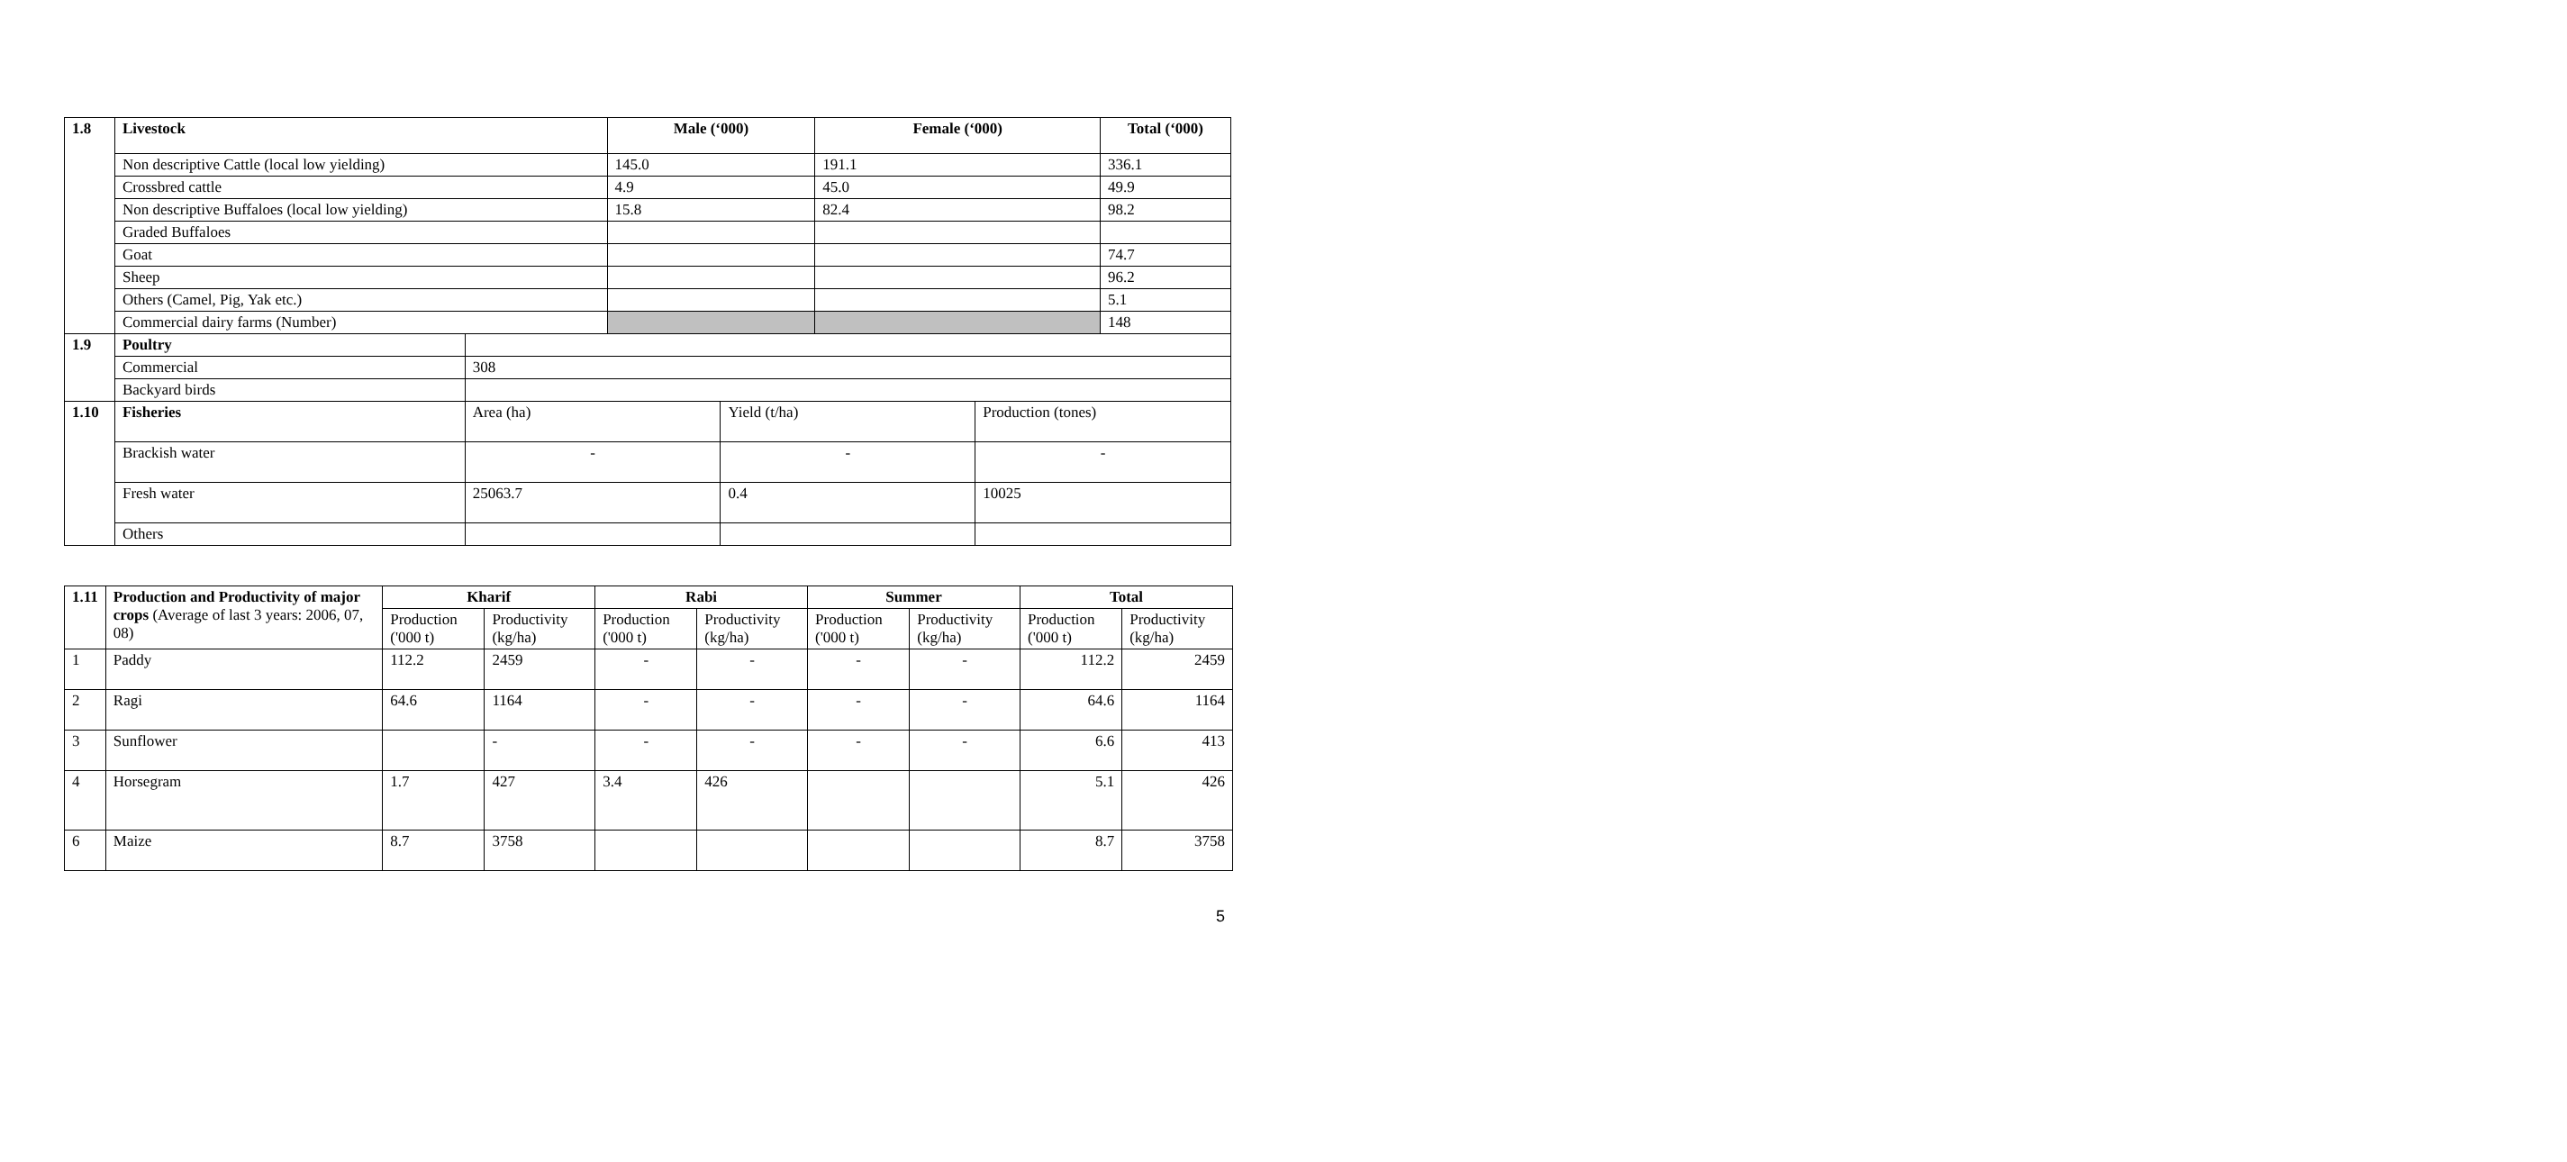| 1.8 | Livestock | | Male (‘000) | | Female (‘000) | | Total (‘000) |
| --- | --- | --- | --- | --- | --- | --- | --- |
| | Non descriptive Cattle (local low yielding) | | 145.0 | | 191.1 | | 336.1 |
| | Crossbred cattle | | 4.9 | | 45.0 | | 49.9 |
| | Non descriptive Buffaloes (local low yielding) | | 15.8 | | 82.4 | | 98.2 |
| | Graded Buffaloes | | | | | | |
| | Goat | | | | | | 74.7 |
| | Sheep | | | | | | 96.2 |
| | Others (Camel, Pig, Yak etc.) | | | | | | 5.1 |
| | Commercial dairy farms (Number) | | | | | | 148 |
| 1.9 | Poultry | | | | | | |
| | Commercial | 308 | | | | | |
| | Backyard birds | | | | | | |
| 1.10 | Fisheries | Area (ha) | | Yield (t/ha) | | Production (tones) | |
| | Brackish water | - | | - | | - | |
| | Fresh water | 25063.7 | | 0.4 | | 10025 | |
| | Others | | | | | | |
| 1.11 | Production and Productivity of major crops (Average of last 3 years: 2006, 07, 08) | Kharif | | Rabi | | Summer | | Total | |
| --- | --- | --- | --- | --- | --- | --- | --- | --- | --- |
| | | Production ('000 t) | Productivity (kg/ha) | Production ('000 t) | Productivity (kg/ha) | Production ('000 t) | Productivity (kg/ha) | Production ('000 t) | Productivity (kg/ha) |
| 1 | Paddy | 112.2 | 2459 | - | - | - | - | 112.2 | 2459 |
| 2 | Ragi | 64.6 | 1164 | - | - | - | - | 64.6 | 1164 |
| 3 | Sunflower | | - | - | - | - | - | 6.6 | 413 |
| 4 | Horsegram | 1.7 | 427 | 3.4 | 426 | | | 5.1 | 426 |
| 6 | Maize | 8.7 | 3758 | | | | | 8.7 | 3758 |
5